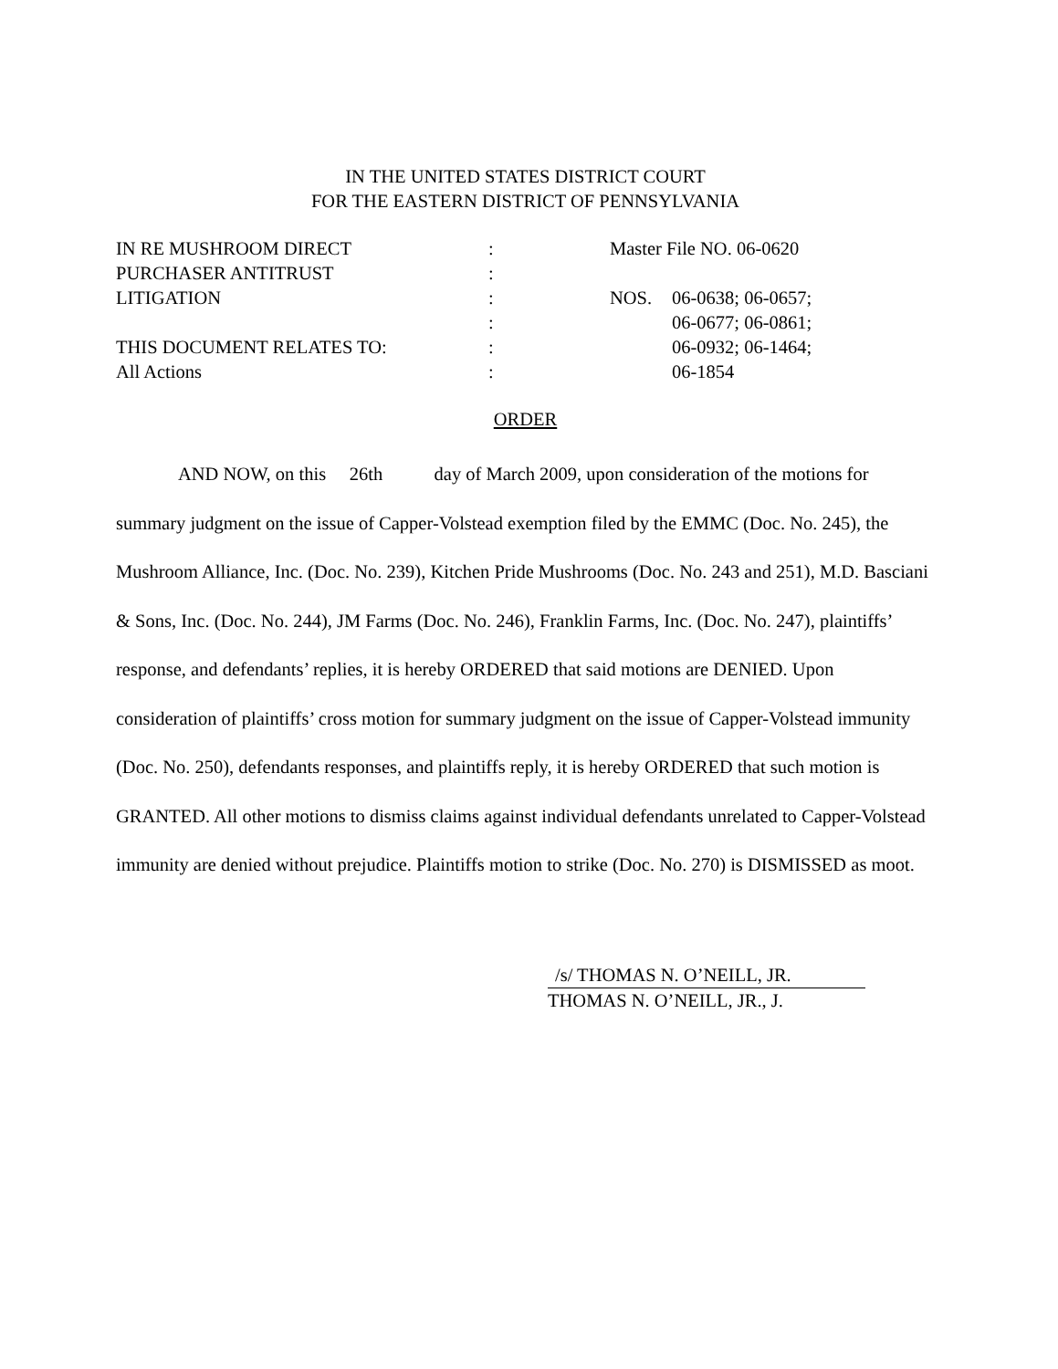IN THE UNITED STATES DISTRICT COURT
FOR THE EASTERN DISTRICT OF PENNSYLVANIA
| IN RE MUSHROOM DIRECT | : | Master File NO. 06-0620 | |
| PURCHASER ANTITRUST | : | | |
| LITIGATION | : | NOS. | 06-0638; 06-0657; |
| | : | | 06-0677; 06-0861; |
| THIS DOCUMENT RELATES TO: | : | | 06-0932; 06-1464; |
| All Actions | : | | 06-1854 |
ORDER
AND NOW, on this 26th day of March 2009, upon consideration of the motions for summary judgment on the issue of Capper-Volstead exemption filed by the EMMC (Doc. No. 245), the Mushroom Alliance, Inc. (Doc. No. 239), Kitchen Pride Mushrooms (Doc. No. 243 and 251), M.D. Basciani & Sons, Inc. (Doc. No. 244), JM Farms (Doc. No. 246), Franklin Farms, Inc. (Doc. No. 247), plaintiffs’ response, and defendants’ replies, it is hereby ORDERED that said motions are DENIED. Upon consideration of plaintiffs’ cross motion for summary judgment on the issue of Capper-Volstead immunity (Doc. No. 250), defendants responses, and plaintiffs reply, it is hereby ORDERED that such motion is GRANTED. All other motions to dismiss claims against individual defendants unrelated to Capper-Volstead immunity are denied without prejudice. Plaintiffs motion to strike (Doc. No. 270) is DISMISSED as moot.
/s/ THOMAS N. O’NEILL, JR.
THOMAS N. O’NEILL, JR., J.